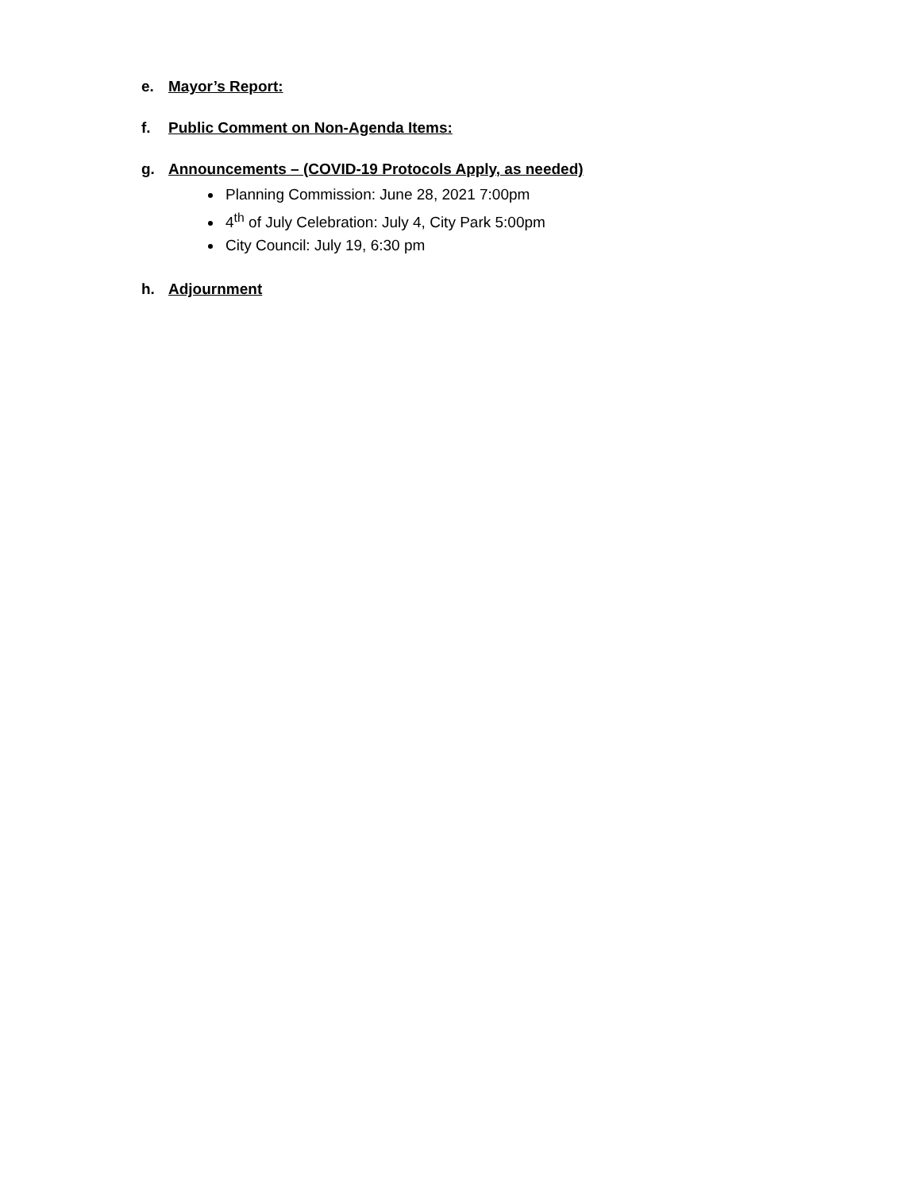e. Mayor’s Report:
f. Public Comment on Non-Agenda Items:
g. Announcements – (COVID-19 Protocols Apply, as needed)
Planning Commission: June 28, 2021 7:00pm
4<sup>th</sup> of July Celebration: July 4, City Park 5:00pm
City Council: July 19, 6:30 pm
h. Adjournment